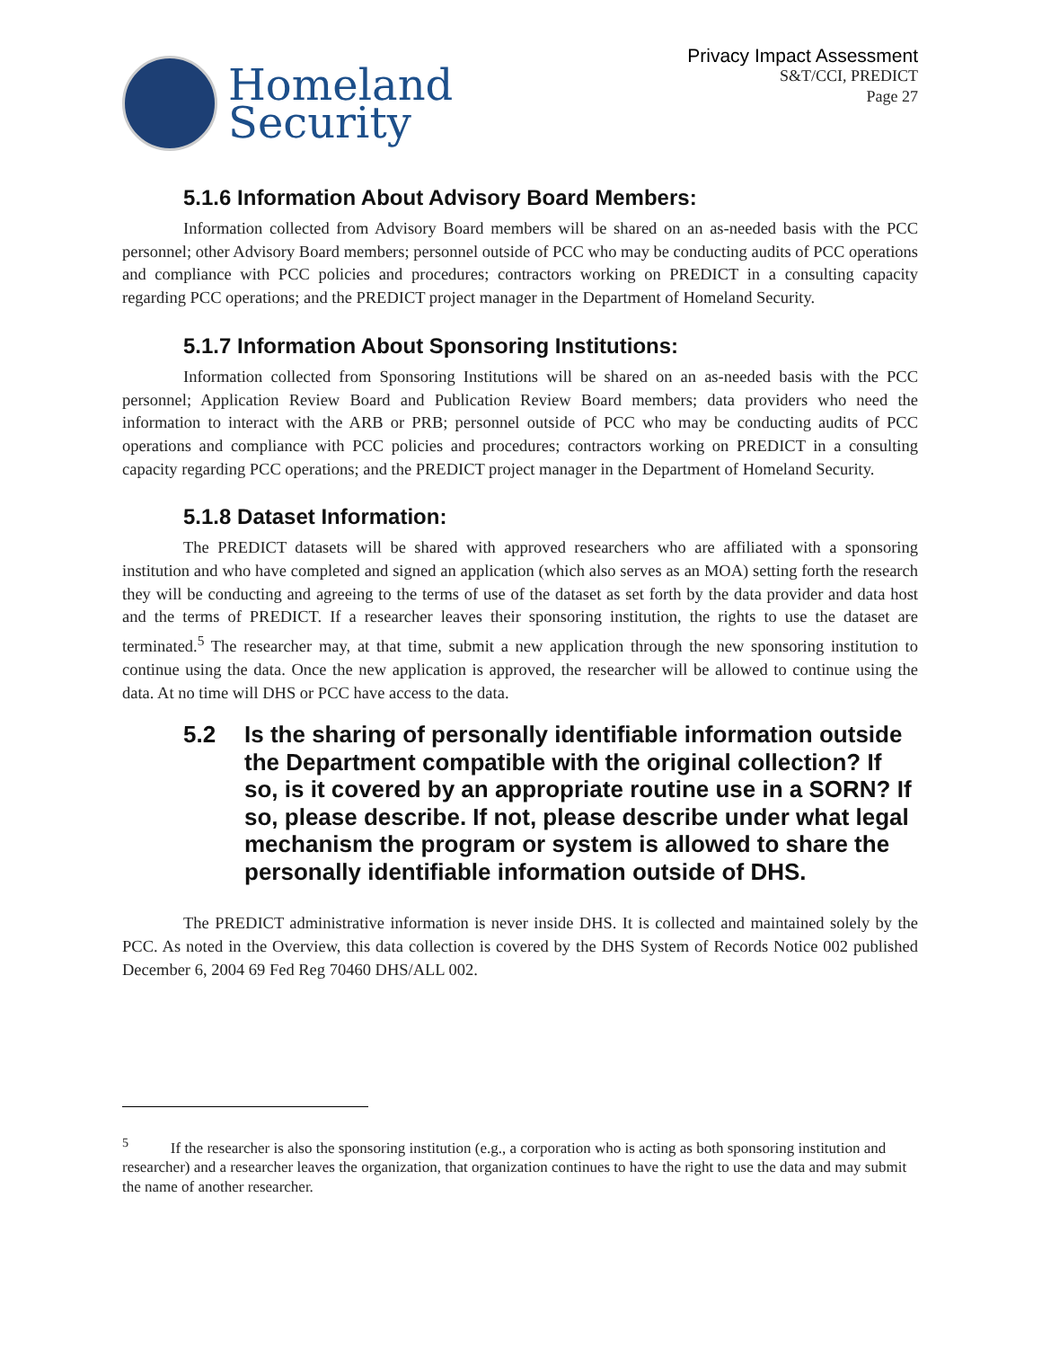Homeland
Security
Privacy Impact Assessment
S&T/CCI, PREDICT
Page 27
5.1.6 Information About Advisory Board Members:
Information collected from Advisory Board members will be shared on an as-needed basis with the PCC personnel; other Advisory Board members; personnel outside of PCC who may be conducting audits of PCC operations and compliance with PCC policies and procedures; contractors working on PREDICT in a consulting capacity regarding PCC operations; and the PREDICT project manager in the Department of Homeland Security.
5.1.7 Information About Sponsoring Institutions:
Information collected from Sponsoring Institutions will be shared on an as-needed basis with the PCC personnel; Application Review Board and Publication Review Board members; data providers who need the information to interact with the ARB or PRB; personnel outside of PCC who may be conducting audits of PCC operations and compliance with PCC policies and procedures; contractors working on PREDICT in a consulting capacity regarding PCC operations; and the PREDICT project manager in the Department of Homeland Security.
5.1.8 Dataset Information:
The PREDICT datasets will be shared with approved researchers who are affiliated with a sponsoring institution and who have completed and signed an application (which also serves as an MOA) setting forth the research they will be conducting and agreeing to the terms of use of the dataset as set forth by the data provider and data host and the terms of PREDICT. If a researcher leaves their sponsoring institution, the rights to use the dataset are terminated.<sup>5</sup> The researcher may, at that time, submit a new application through the new sponsoring institution to continue using the data. Once the new application is approved, the researcher will be allowed to continue using the data. At no time will DHS or PCC have access to the data.
5.2 Is the sharing of personally identifiable information outside the Department compatible with the original collection? If so, is it covered by an appropriate routine use in a SORN? If so, please describe. If not, please describe under what legal mechanism the program or system is allowed to share the personally identifiable information outside of DHS.
The PREDICT administrative information is never inside DHS. It is collected and maintained solely by the PCC. As noted in the Overview, this data collection is covered by the DHS System of Records Notice 002 published December 6, 2004 69 Fed Reg 70460 DHS/ALL 002.
<sup>5</sup> If the researcher is also the sponsoring institution (e.g., a corporation who is acting as both sponsoring institution and researcher) and a researcher leaves the organization, that organization continues to have the right to use the data and may submit the name of another researcher.